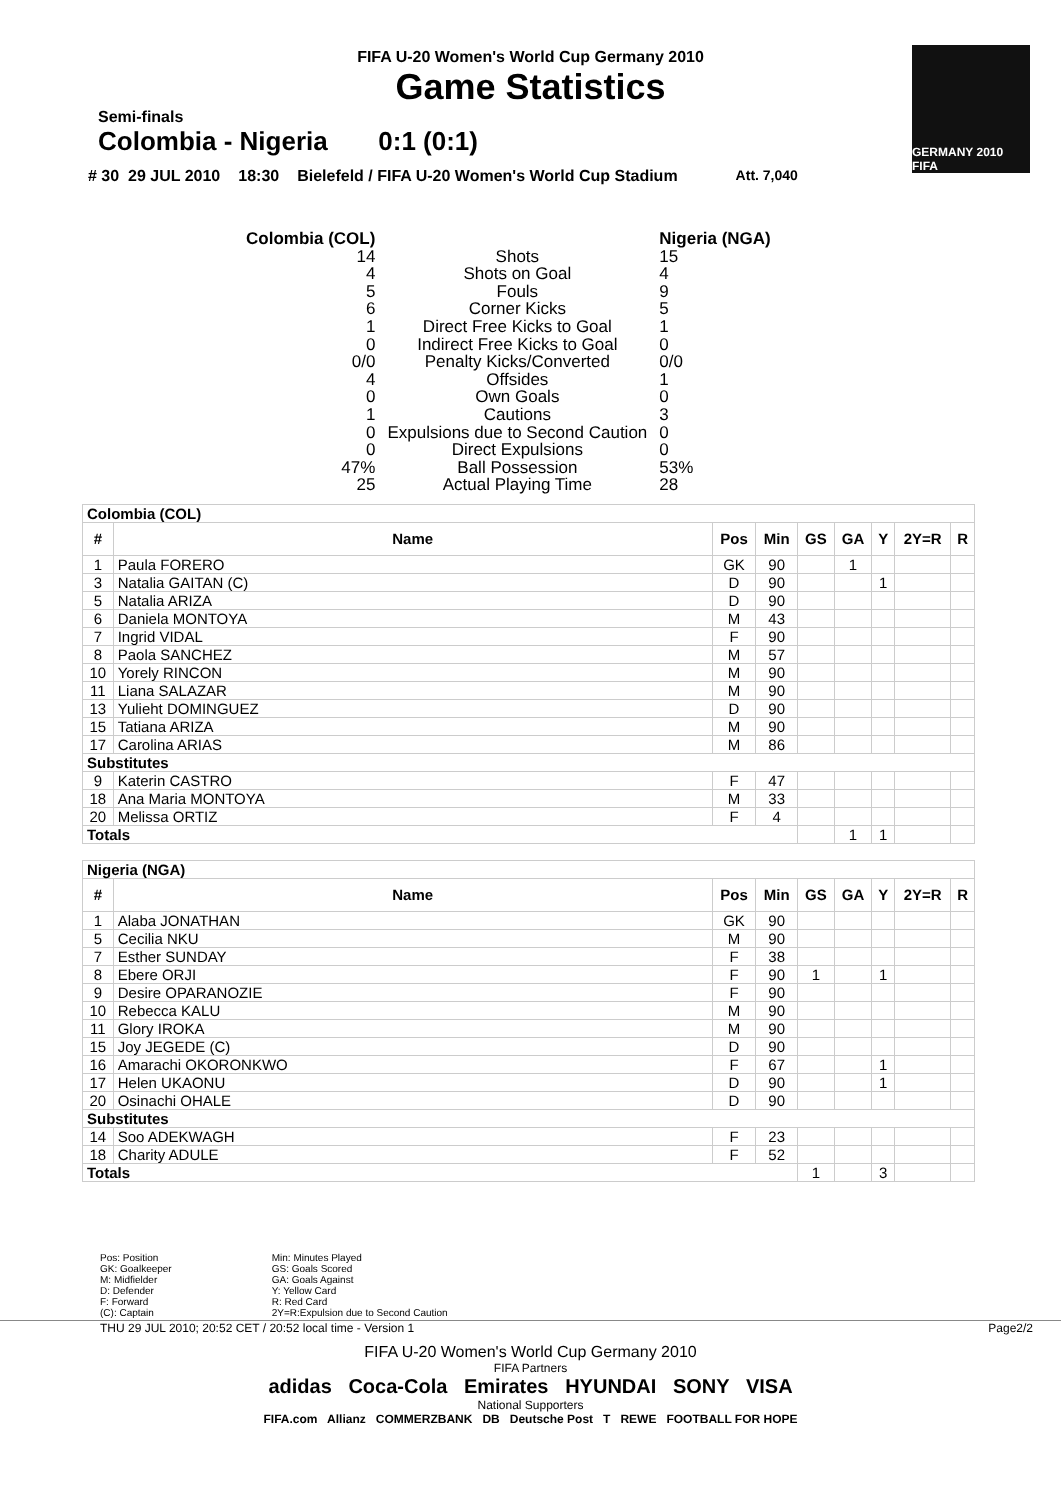GERMANY 2010 FIFA
FIFA U-20 Women's World Cup Germany 2010
Game Statistics
Semi-finals
Colombia - Nigeria 0:1 (0:1)
# 30 29 JUL 2010 18:30 Bielefeld / FIFA U-20 Women's World Cup Stadium Att. 7,040
| Colombia (COL) | | Nigeria (NGA) |
| 14 | Shots | 15 |
| 4 | Shots on Goal | 4 |
| 5 | Fouls | 9 |
| 6 | Corner Kicks | 5 |
| 1 | Direct Free Kicks to Goal | 1 |
| 0 | Indirect Free Kicks to Goal | 0 |
| 0/0 | Penalty Kicks/Converted | 0/0 |
| 4 | Offsides | 1 |
| 0 | Own Goals | 0 |
| 1 | Cautions | 3 |
| 0 | Expulsions due to Second Caution | 0 |
| 0 | Direct Expulsions | 0 |
| 47% | Ball Possession | 53% |
| 25 | Actual Playing Time | 28 |
| Colombia (COL) | | | | | | | | |
| # | Name | Pos | Min | GS | GA | Y | 2Y=R | R |
| 1 | Paula FORERO | GK | 90 | | 1 | | | |
| 3 | Natalia GAITAN (C) | D | 90 | | | 1 | | |
| 5 | Natalia ARIZA | D | 90 | | | | | |
| 6 | Daniela MONTOYA | M | 43 | | | | | |
| 7 | Ingrid VIDAL | F | 90 | | | | | |
| 8 | Paola SANCHEZ | M | 57 | | | | | |
| 10 | Yorely RINCON | M | 90 | | | | | |
| 11 | Liana SALAZAR | M | 90 | | | | | |
| 13 | Yulieht DOMINGUEZ | D | 90 | | | | | |
| 15 | Tatiana ARIZA | M | 90 | | | | | |
| 17 | Carolina ARIAS | M | 86 | | | | | |
| Substitutes | | | | | | | | |
| 9 | Katerin CASTRO | F | 47 | | | | | |
| 18 | Ana Maria MONTOYA | M | 33 | | | | | |
| 20 | Melissa ORTIZ | F | 4 | | | | | |
| Totals | | | | | 1 | 1 | | |
| Nigeria (NGA) | | | | | | | | |
| # | Name | Pos | Min | GS | GA | Y | 2Y=R | R |
| 1 | Alaba JONATHAN | GK | 90 | | | | | |
| 5 | Cecilia NKU | M | 90 | | | | | |
| 7 | Esther SUNDAY | F | 38 | | | | | |
| 8 | Ebere ORJI | F | 90 | 1 | | 1 | | |
| 9 | Desire OPARANOZIE | F | 90 | | | | | |
| 10 | Rebecca KALU | M | 90 | | | | | |
| 11 | Glory IROKA | M | 90 | | | | | |
| 15 | Joy JEGEDE (C) | D | 90 | | | | | |
| 16 | Amarachi OKORONKWO | F | 67 | | | 1 | | |
| 17 | Helen UKAONU | D | 90 | | | 1 | | |
| 20 | Osinachi OHALE | D | 90 | | | | | |
| Substitutes | | | | | | | | |
| 14 | Soo ADEKWAGH | F | 23 | | | | | |
| 18 | Charity ADULE | F | 52 | | | | | |
| Totals | | | | 1 | | 3 | | |
Pos: Position
GK: Goalkeeper
M: Midfielder
D: Defender
F: Forward
(C): Captain
Min: Minutes Played
GS: Goals Scored
GA: Goals Against
Y: Yellow Card
R: Red Card
2Y=R:Expulsion due to Second Caution
THU 29 JUL 2010; 20:52 CET / 20:52 local time - Version 1 Page2/2
FIFA U-20 Women's World Cup Germany 2010
FIFA Partners
adidas Coca-Cola Emirates HYUNDAI SONY VISA
National Supporters
FIFA.com Allianz COMMERZBANK DB Deutsche Post T REWE FOOTBALL FOR HOPE